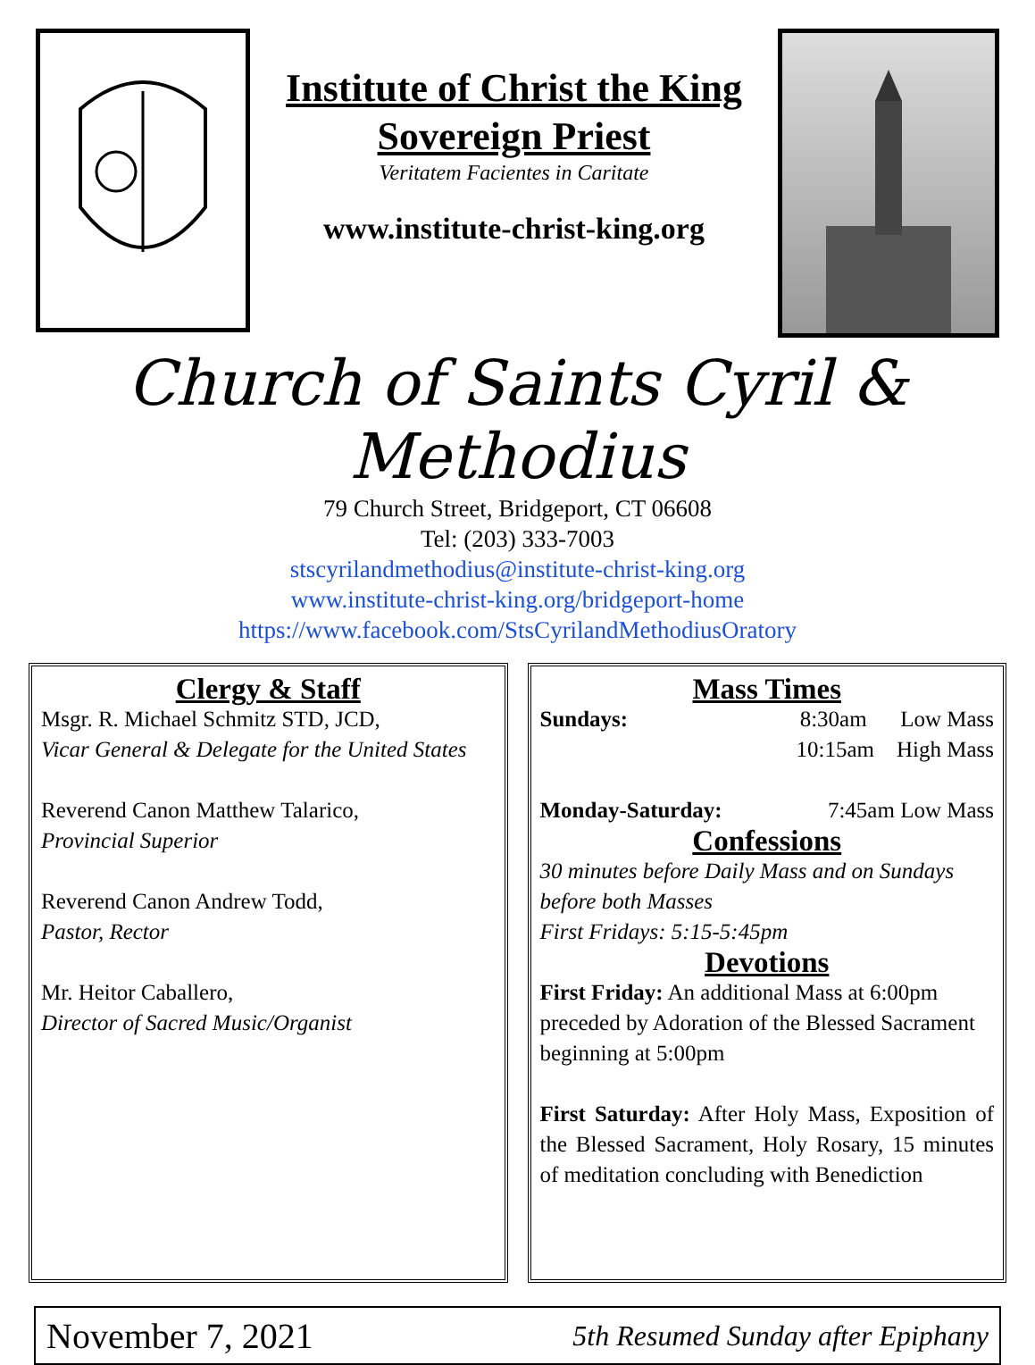Institute of Christ the King
Sovereign Priest
Veritatem Facientes in Caritate
www.institute-christ-king.org
Church of Saints Cyril & Methodius
79 Church Street, Bridgeport, CT 06608
Tel: (203) 333-7003
stscyrilandmethodius@institute-christ-king.org
www.institute-christ-king.org/bridgeport-home
https://www.facebook.com/StsCyrilandMethodiusOratory
Clergy & Staff
Msgr. R. Michael Schmitz STD, JCD,
Vicar General & Delegate for the United States
Reverend Canon Matthew Talarico,
Provincial Superior
Reverend Canon Andrew Todd,
Pastor, Rector
Mr. Heitor Caballero,
Director of Sacred Music/Organist
Mass Times
Sundays: 8:30am Low Mass
10:15am High Mass
Monday-Saturday: 7:45am Low Mass
Confessions
30 minutes before Daily Mass and on Sundays before both Masses
First Fridays: 5:15-5:45pm
Devotions
First Friday: An additional Mass at 6:00pm preceded by Adoration of the Blessed Sacrament beginning at 5:00pm
First Saturday: After Holy Mass, Exposition of the Blessed Sacrament, Holy Rosary, 15 minutes of meditation concluding with Benediction
November 7, 2021 5th Resumed Sunday after Epiphany